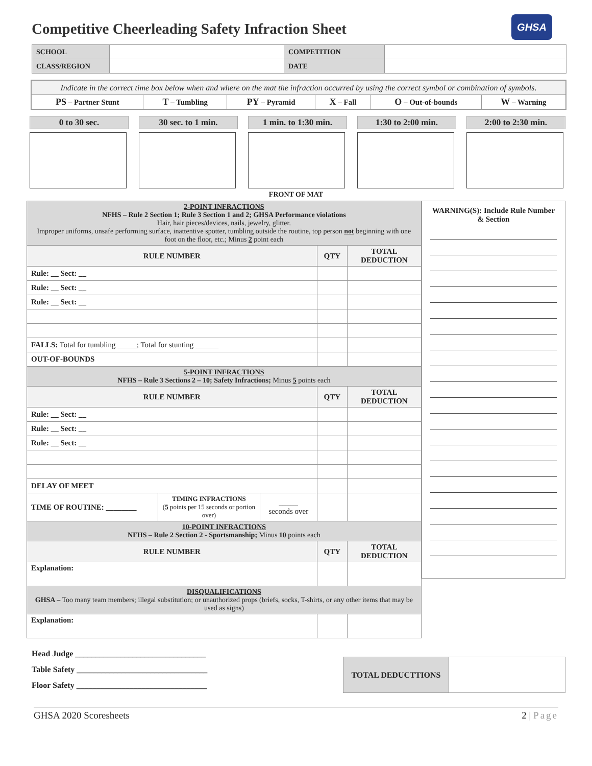Competitive Cheerleading Safety Infraction Sheet
GHSA
| SCHOOL | | COMPETITION | |
| CLASS/REGION | | DATE | |
| Indicate in the correct time box below when and where on the mat the infraction occurred by using the correct symbol or combination of symbols. | | | | | |
| PS – Partner Stunt | T – Tumbling | PY – Pyramid | X – Fall | O – Out-of-bounds | W – Warning |
0 to 30 sec. 30 sec. to 1 min. 1 min. to 1:30 min. 1:30 to 2:00 min. 2:00 to 2:30 min.
FRONT OF MAT
| 2-POINT INFRACTIONS NFHS – Rule 2 Section 1; Rule 3 Section 1 and 2; GHSA Performance violations Hair, hair pieces/devices, nails, jewelry, glitter. Improper uniforms, unsafe performing surface, inattentive spotter, tumbling outside the routine, top person not beginning with one foot on the floor, etc.; Minus 2 point each | | |
| RULE NUMBER | QTY | TOTAL DEDUCTION |
| Rule: __ Sect: __ | | |
| Rule: __ Sect: __ | | |
| Rule: __ Sect: __ | | |
| FALLS: Total for tumbling _____; Total for stunting ______ | | |
| OUT-OF-BOUNDS | | |
| 5-POINT INFRACTIONS NFHS – Rule 3 Sections 2 – 10; Safety Infractions; Minus 5 points each | | |
| RULE NUMBER | QTY | TOTAL DEDUCTION |
| Rule: __ Sect: __ | | |
| Rule: __ Sect: __ | | |
| Rule: __ Sect: __ | | |
| DELAY OF MEET | | |
| / TIME OF ROUTINE: ________ / TIMING INFRACTIONS ( 5 points per 15 seconds or portion over) / _____ seconds over / | | |
| 10-POINT INFRACTIONS NFHS – Rule 2 Section 2 - Sportsmanship; Minus 10 points each | | |
| RULE NUMBER | QTY | TOTAL DEDUCTION |
| Explanation: | | |
| DISQUALIFICATIONS GHSA – Too many team members; illegal substitution; or unauthorized props (briefs, socks, T-shirts, or any other items that may be used as signs) | | |
| Explanation: | | |
WARNING(S): Include Rule Number & Section
Head Judge ________________________________
Table Safety ________________________________
Floor Safety ________________________________
| TOTAL DEDUCTTIONS | |
GHSA 2020 Scoresheets 2 | Page